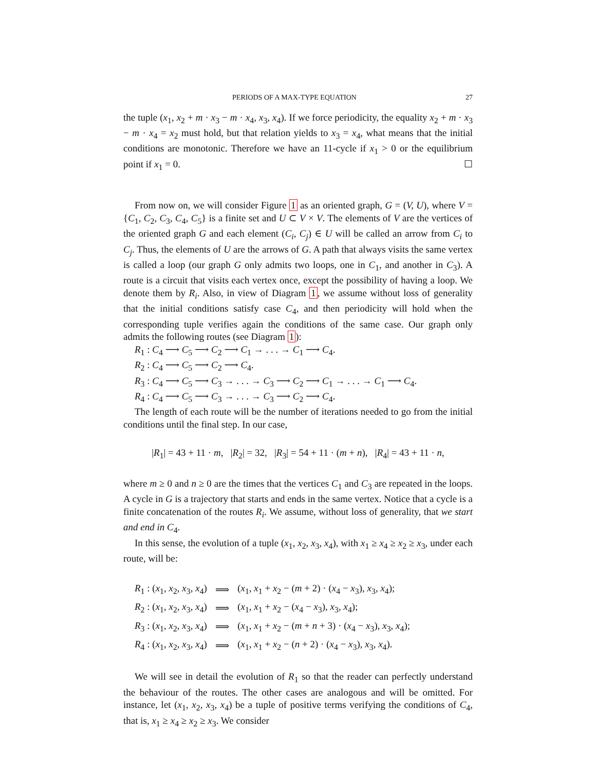PERIODS OF A MAX-TYPE EQUATION 27
the tuple (x<sub>1</sub>, x<sub>2</sub> + m · x<sub>3</sub> − m · x<sub>4</sub>, x<sub>3</sub>, x<sub>4</sub>). If we force periodicity, the equality x<sub>2</sub> + m · x<sub>3</sub> − m · x<sub>4</sub> = x<sub>2</sub> must hold, but that relation yields to x<sub>3</sub> = x<sub>4</sub>, what means that the initial conditions are monotonic. Therefore we have an 11-cycle if x<sub>1</sub> > 0 or the equilibrium point if x<sub>1</sub> = 0. ☐
From now on, we will consider Figure 1 as an oriented graph, G = (V, U), where V = {C<sub>1</sub>, C<sub>2</sub>, C<sub>3</sub>, C<sub>4</sub>, C<sub>5</sub>} is a finite set and U ⊂ V × V. The elements of V are the vertices of the oriented graph G and each element (C<sub>i</sub>, C<sub>j</sub>) ∈ U will be called an arrow from C<sub>i</sub> to C<sub>j</sub>. Thus, the elements of U are the arrows of G. A path that always visits the same vertex is called a loop (our graph G only admits two loops, one in C<sub>1</sub>, and another in C<sub>3</sub>). A route is a circuit that visits each vertex once, except the possibility of having a loop. We denote them by R<sub>i</sub>. Also, in view of Diagram 1, we assume without loss of generality that the initial conditions satisfy case C<sub>4</sub>, and then periodicity will hold when the corresponding tuple verifies again the conditions of the same case. Our graph only admits the following routes (see Diagram 1):
R<sub>1</sub> : C<sub>4</sub> ⟶ C<sub>5</sub> ⟶ C<sub>2</sub> ⟶ C<sub>1</sub> → . . . → C<sub>1</sub> ⟶ C<sub>4</sub>.
R<sub>2</sub> : C<sub>4</sub> ⟶ C<sub>5</sub> ⟶ C<sub>2</sub> ⟶ C<sub>4</sub>.
R<sub>3</sub> : C<sub>4</sub> ⟶ C<sub>5</sub> ⟶ C<sub>3</sub> → . . . → C<sub>3</sub> ⟶ C<sub>2</sub> ⟶ C<sub>1</sub> → . . . → C<sub>1</sub> ⟶ C<sub>4</sub>.
R<sub>4</sub> : C<sub>4</sub> ⟶ C<sub>5</sub> ⟶ C<sub>3</sub> → . . . → C<sub>3</sub> ⟶ C<sub>2</sub> ⟶ C<sub>4</sub>.
The length of each route will be the number of iterations needed to go from the initial conditions until the final step. In our case,
|R<sub>1</sub>| = 43 + 11 · m, |R<sub>2</sub>| = 32, |R<sub>3</sub>| = 54 + 11 · (m + n), |R<sub>4</sub>| = 43 + 11 · n,
where m ≥ 0 and n ≥ 0 are the times that the vertices C<sub>1</sub> and C<sub>3</sub> are repeated in the loops. A cycle in G is a trajectory that starts and ends in the same vertex. Notice that a cycle is a finite concatenation of the routes R<sub>i</sub>. We assume, without loss of generality, that we start and end in C<sub>4</sub>.
In this sense, the evolution of a tuple (x<sub>1</sub>, x<sub>2</sub>, x<sub>3</sub>, x<sub>4</sub>), with x<sub>1</sub> ≥ x<sub>4</sub> ≥ x<sub>2</sub> ≥ x<sub>3</sub>, under each route, will be:
| R<sub>1</sub> : ( x<sub>1</sub>, x<sub>2</sub>, x<sub>3</sub>, x<sub>4</sub>) | ⟹ | ( x<sub>1</sub>, x<sub>1</sub> + x<sub>2</sub> − ( m + 2) · ( x<sub>4</sub> − x<sub>3</sub>), x<sub>3</sub>, x<sub>4</sub>); |
| R<sub>2</sub> : ( x<sub>1</sub>, x<sub>2</sub>, x<sub>3</sub>, x<sub>4</sub>) | ⟹ | ( x<sub>1</sub>, x<sub>1</sub> + x<sub>2</sub> − ( x<sub>4</sub> − x<sub>3</sub>), x<sub>3</sub>, x<sub>4</sub>); |
| R<sub>3</sub> : ( x<sub>1</sub>, x<sub>2</sub>, x<sub>3</sub>, x<sub>4</sub>) | ⟹ | ( x<sub>1</sub>, x<sub>1</sub> + x<sub>2</sub> − ( m + n + 3) · ( x<sub>4</sub> − x<sub>3</sub>), x<sub>3</sub>, x<sub>4</sub>); |
| R<sub>4</sub> : ( x<sub>1</sub>, x<sub>2</sub>, x<sub>3</sub>, x<sub>4</sub>) | ⟹ | ( x<sub>1</sub>, x<sub>1</sub> + x<sub>2</sub> − ( n + 2) · ( x<sub>4</sub> − x<sub>3</sub>), x<sub>3</sub>, x<sub>4</sub>). |
We will see in detail the evolution of R<sub>1</sub> so that the reader can perfectly understand the behaviour of the routes. The other cases are analogous and will be omitted. For instance, let (x<sub>1</sub>, x<sub>2</sub>, x<sub>3</sub>, x<sub>4</sub>) be a tuple of positive terms verifying the conditions of C<sub>4</sub>, that is, x<sub>1</sub> ≥ x<sub>4</sub> ≥ x<sub>2</sub> ≥ x<sub>3</sub>. We consider